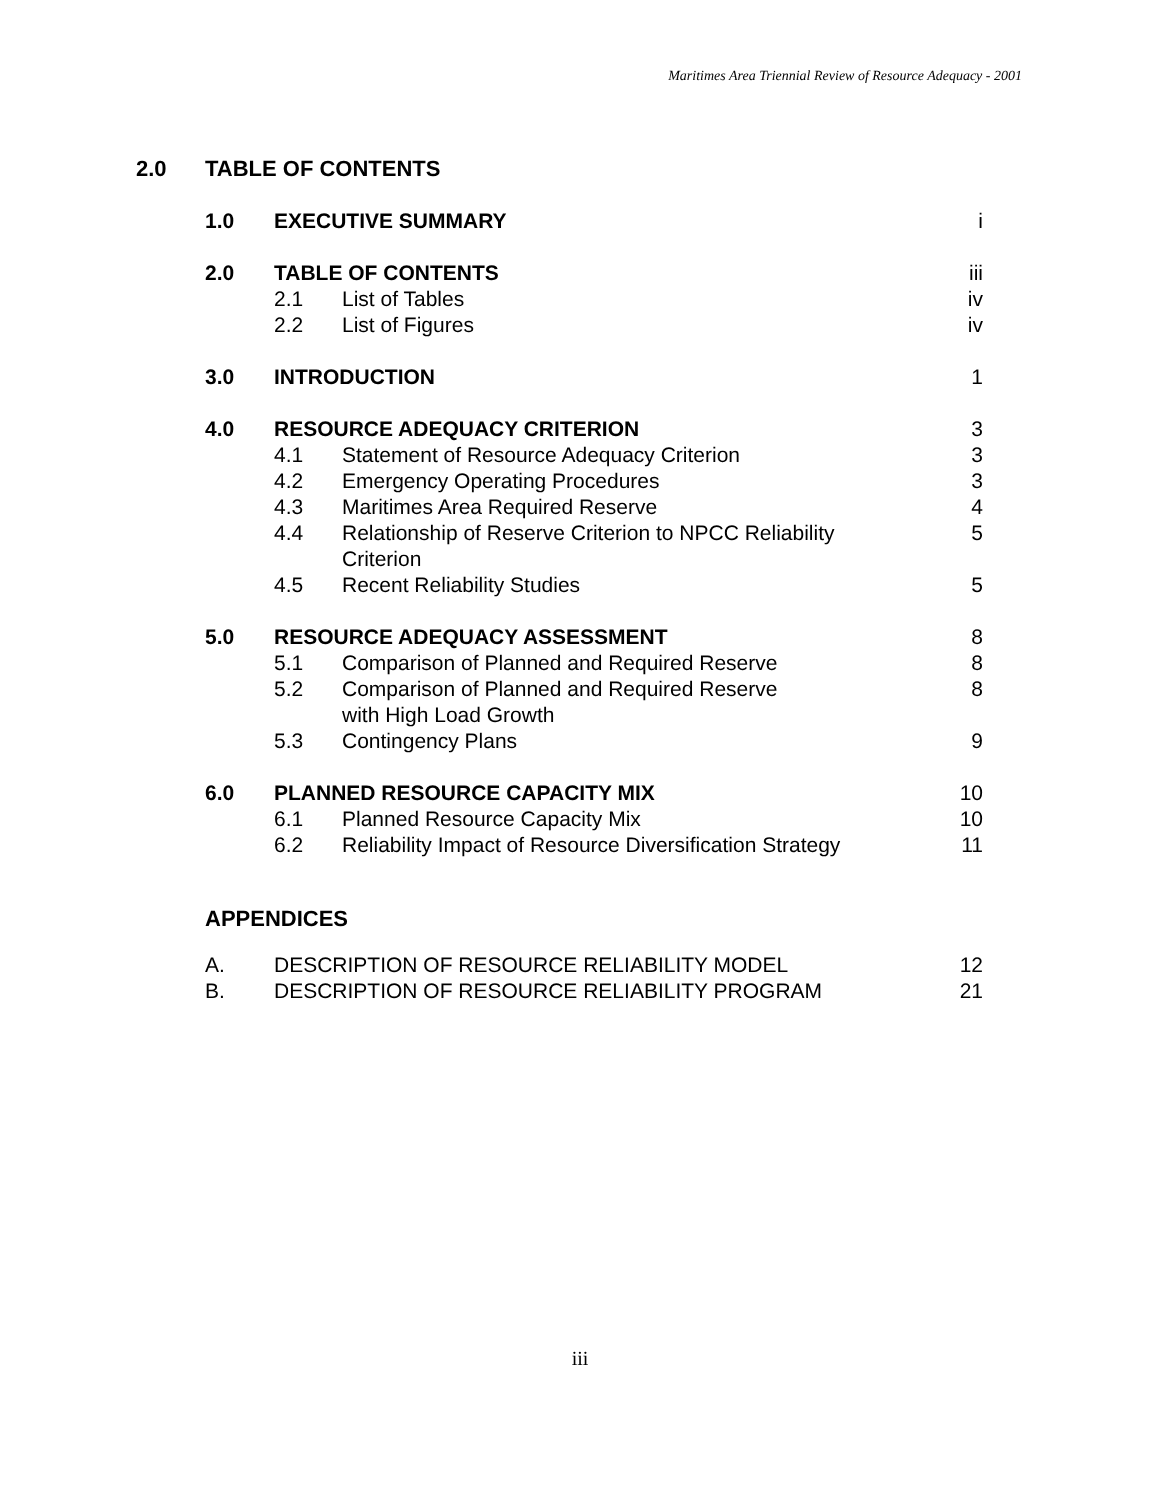Maritimes Area Triennial Review of Resource Adequacy - 2001
2.0 TABLE OF CONTENTS
| 1.0 | EXECUTIVE SUMMARY | | i |
| 2.0 | TABLE OF CONTENTS | | iii |
| | 2.1 | List of Tables | iv |
| | 2.2 | List of Figures | iv |
| 3.0 | INTRODUCTION | | 1 |
| 4.0 | RESOURCE ADEQUACY CRITERION | | 3 |
| | 4.1 | Statement of Resource Adequacy Criterion | 3 |
| | 4.2 | Emergency Operating Procedures | 3 |
| | 4.3 | Maritimes Area Required Reserve | 4 |
| | 4.4 | Relationship of Reserve Criterion to NPCC Reliability Criterion | 5 |
| | 4.5 | Recent Reliability Studies | 5 |
| 5.0 | RESOURCE ADEQUACY ASSESSMENT | | 8 |
| | 5.1 | Comparison of Planned and Required Reserve | 8 |
| | 5.2 | Comparison of Planned and Required Reserve with High Load Growth | 8 |
| | 5.3 | Contingency Plans | 9 |
| 6.0 | PLANNED RESOURCE CAPACITY MIX | | 10 |
| | 6.1 | Planned Resource Capacity Mix | 10 |
| | 6.2 | Reliability Impact of Resource Diversification Strategy | 11 |
APPENDICES
| A. | DESCRIPTION OF RESOURCE RELIABILITY MODEL | 12 |
| B. | DESCRIPTION OF RESOURCE RELIABILITY PROGRAM | 21 |
iii